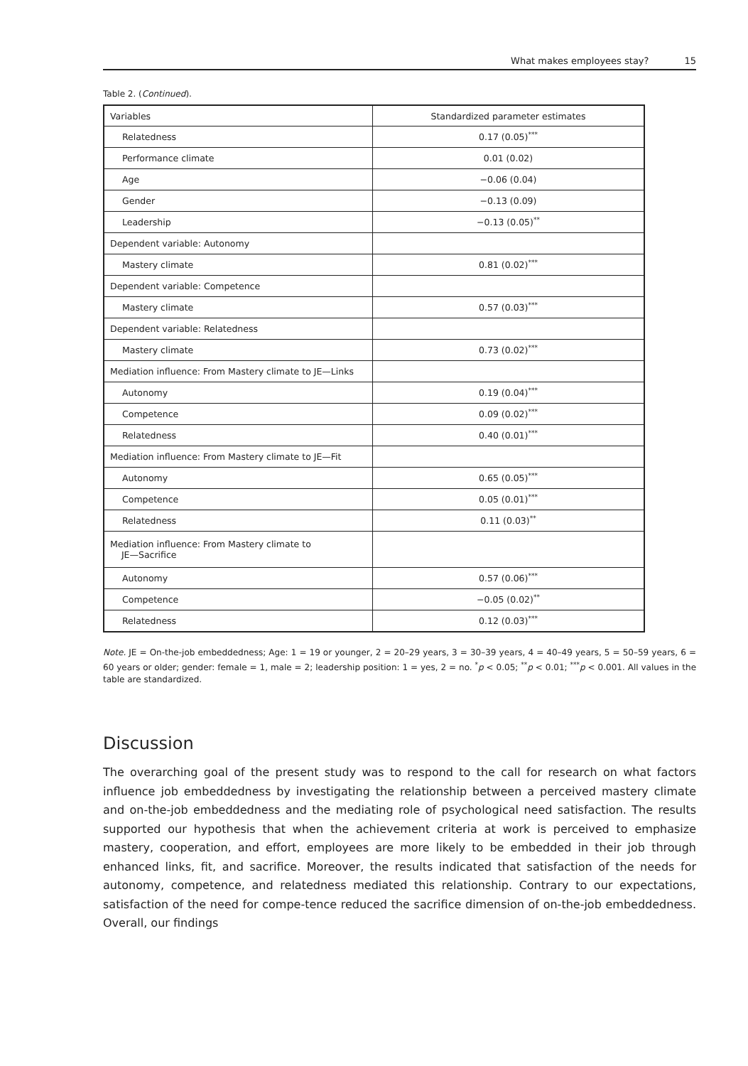What makes employees stay? 15
Table 2. (Continued).
| Variables | Standardized parameter estimates |
| --- | --- |
| Relatedness | 0.17 (0.05)<sup>***</sup> |
| Performance climate | 0.01 (0.02) |
| Age | −0.06 (0.04) |
| Gender | −0.13 (0.09) |
| Leadership | −0.13 (0.05)<sup>**</sup> |
| Dependent variable: Autonomy | |
| Mastery climate | 0.81 (0.02)<sup>***</sup> |
| Dependent variable: Competence | |
| Mastery climate | 0.57 (0.03)<sup>***</sup> |
| Dependent variable: Relatedness | |
| Mastery climate | 0.73 (0.02)<sup>***</sup> |
| Mediation influence: From Mastery climate to JE—Links | |
| Autonomy | 0.19 (0.04)<sup>***</sup> |
| Competence | 0.09 (0.02)<sup>***</sup> |
| Relatedness | 0.40 (0.01)<sup>***</sup> |
| Mediation influence: From Mastery climate to JE—Fit | |
| Autonomy | 0.65 (0.05)<sup>***</sup> |
| Competence | 0.05 (0.01)<sup>***</sup> |
| Relatedness | 0.11 (0.03)<sup>**</sup> |
| Mediation influence: From Mastery climate to JE—Sacrifice | |
| Autonomy | 0.57 (0.06)<sup>***</sup> |
| Competence | −0.05 (0.02)<sup>**</sup> |
| Relatedness | 0.12 (0.03)<sup>***</sup> |
Note. JE = On-the-job embeddedness; Age: 1 = 19 or younger, 2 = 20–29 years, 3 = 30–39 years, 4 = 40–49 years, 5 = 50–59 years, 6 = 60 years or older; gender: female = 1, male = 2; leadership position: 1 = yes, 2 = no. <sup>*</sup>p < 0.05; <sup>**</sup>p < 0.01; <sup>***</sup>p < 0.001. All values in the table are standardized.
Discussion
The overarching goal of the present study was to respond to the call for research on what factors influence job embeddedness by investigating the relationship between a perceived mastery climate and on-the-job embeddedness and the mediating role of psychological need satisfaction. The results supported our hypothesis that when the achievement criteria at work is perceived to emphasize mastery, cooperation, and effort, employees are more likely to be embedded in their job through enhanced links, fit, and sacrifice. Moreover, the results indicated that satisfaction of the needs for autonomy, competence, and relatedness mediated this relationship. Contrary to our expectations, satisfaction of the need for compe-tence reduced the sacrifice dimension of on-the-job embeddedness. Overall, our findings